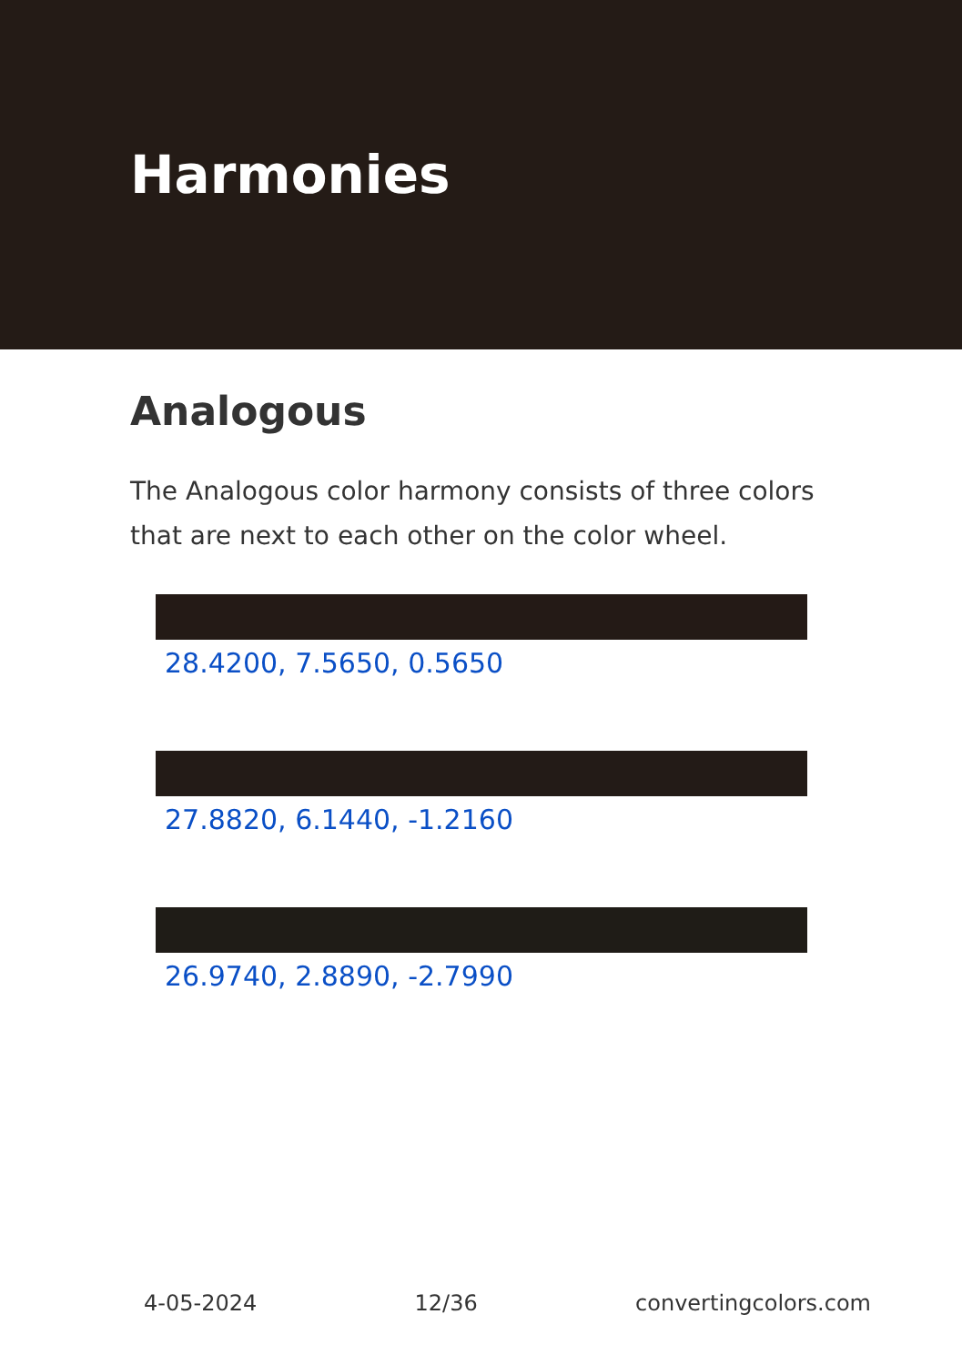Harmonies
Analogous
The Analogous color harmony consists of three colors that are next to each other on the color wheel.
28.4200, 7.5650, 0.5650
27.8820, 6.1440, -1.2160
26.9740, 2.8890, -2.7990
4-05-2024 12/36 convertingcolors.com